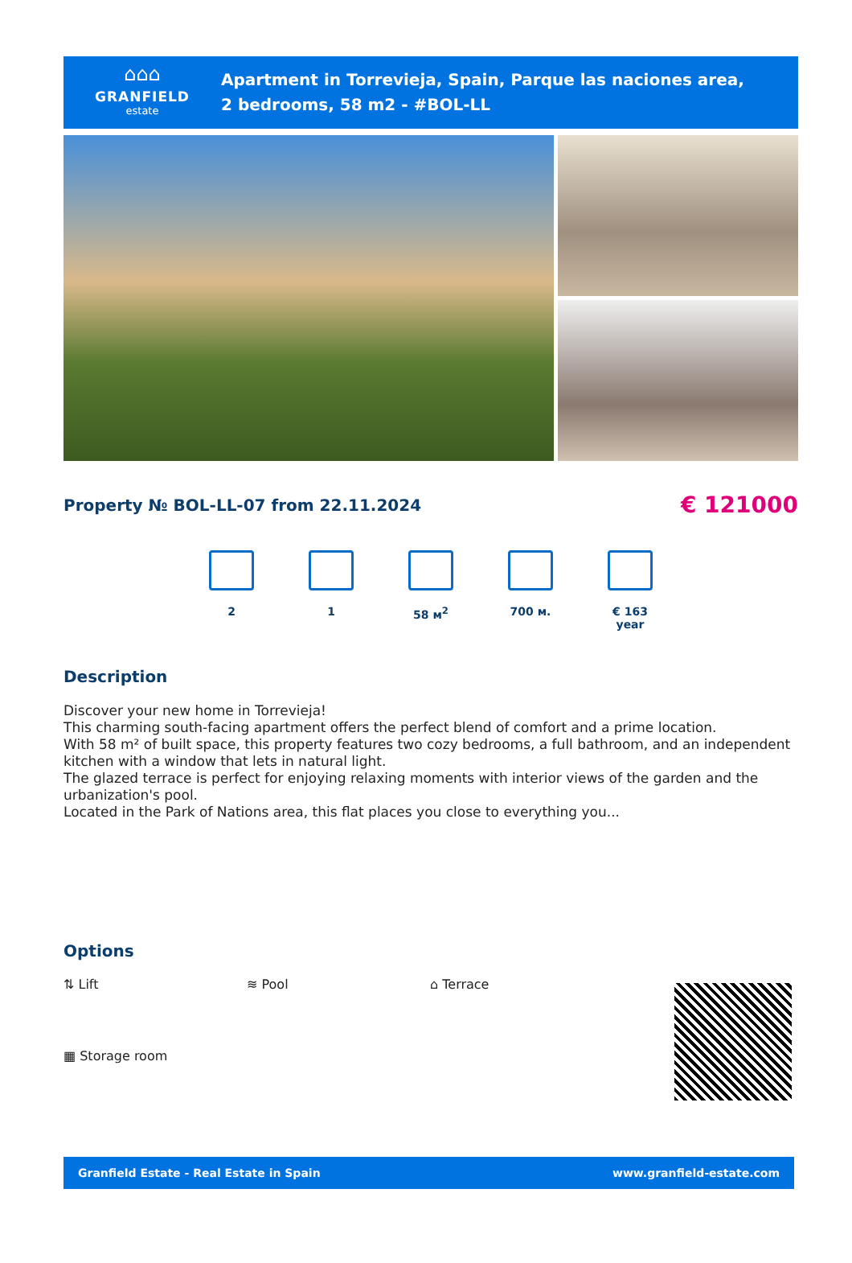⌂⌂⌂
GRANFIELD
estate
Apartment in Torrevieja, Spain, Parque las naciones area,
2 bedrooms, 58 m2 - #BOL-LL
Property № BOL-LL-07 from 22.11.2024
€ 121000
2 1 58 м<sup>2</sup> 700 м. € 163 year
Description
Discover your new home in Torrevieja!
This charming south-facing apartment offers the perfect blend of comfort and a prime location.
With 58 m² of built space, this property features two cozy bedrooms, a full bathroom, and an independent kitchen with a window that lets in natural light.
The glazed terrace is perfect for enjoying relaxing moments with interior views of the garden and the urbanization's pool.
Located in the Park of Nations area, this flat places you close to everything you...
Options
⇅ Lift
≋ Pool
⌂ Terrace
▦ Storage room
Granfield Estate - Real Estate in Spain www.granfield-estate.com